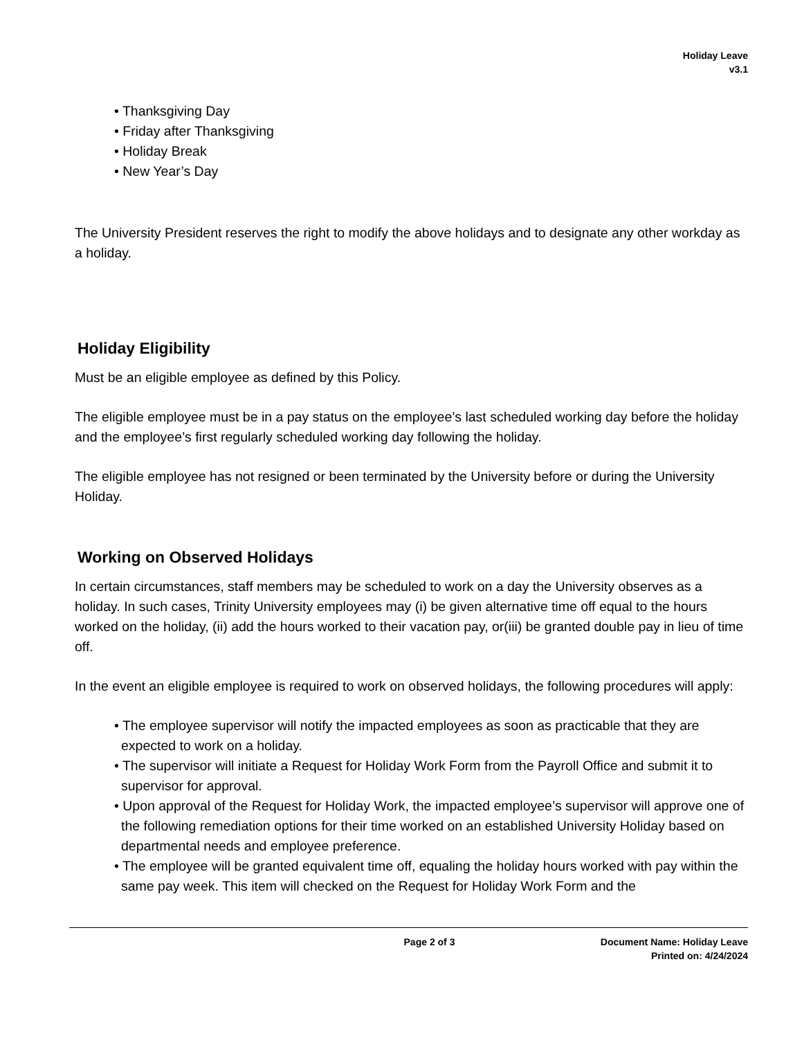Holiday Leave
v3.1
• Thanksgiving Day
• Friday after Thanksgiving
• Holiday Break
• New Year’s Day
The University President reserves the right to modify the above holidays and to designate any other workday as a holiday.
Holiday Eligibility
Must be an eligible employee as defined by this Policy.
The eligible employee must be in a pay status on the employee’s last scheduled working day before the holiday and the employee’s first regularly scheduled working day following the holiday.
The eligible employee has not resigned or been terminated by the University before or during the University Holiday.
Working on Observed Holidays
In certain circumstances, staff members may be scheduled to work on a day the University observes as a holiday. In such cases, Trinity University employees may (i) be given alternative time off equal to the hours worked on the holiday, (ii) add the hours worked to their vacation pay, or(iii) be granted double pay in lieu of time off.
In the event an eligible employee is required to work on observed holidays, the following procedures will apply:
• The employee supervisor will notify the impacted employees as soon as practicable that they are expected to work on a holiday.
• The supervisor will initiate a Request for Holiday Work Form from the Payroll Office and submit it to supervisor for approval.
• Upon approval of the Request for Holiday Work, the impacted employee’s supervisor will approve one of the following remediation options for their time worked on an established University Holiday based on departmental needs and employee preference.
• The employee will be granted equivalent time off, equaling the holiday hours worked with pay within the same pay week. This item will checked on the Request for Holiday Work Form and the
Page 2 of 3 Document Name: Holiday Leave
Printed on: 4/24/2024